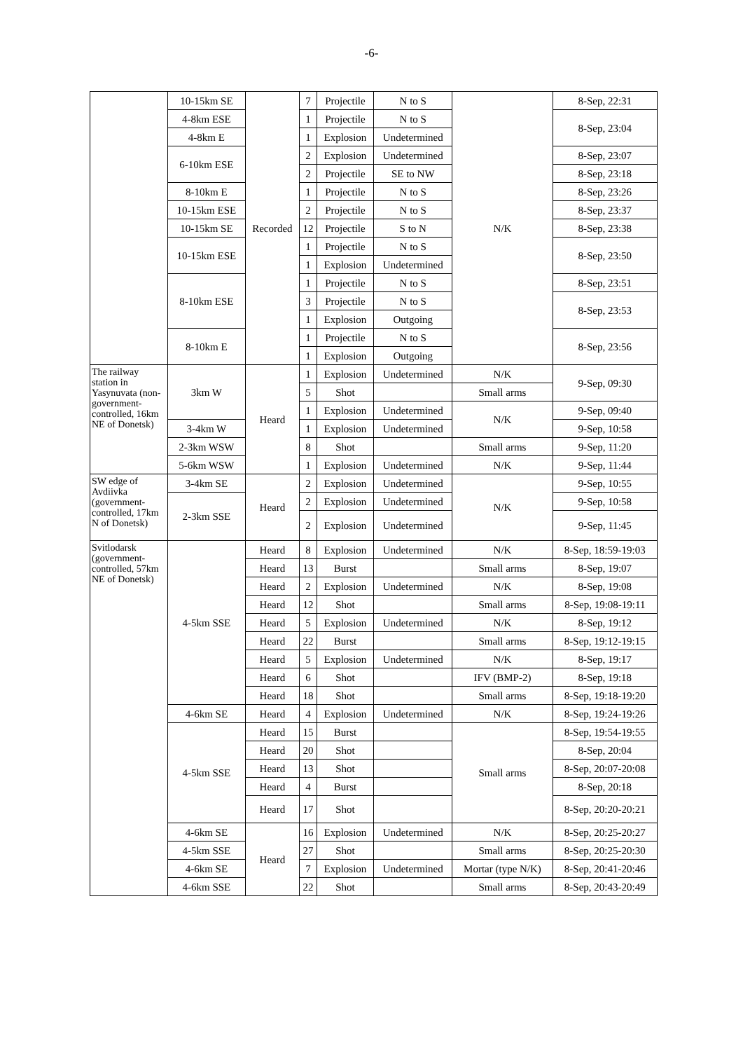-6-
| | 10-15km SE | Recorded | 7 | Projectile | N to S | N/K | 8-Sep, 22:31 |
| | 4-8km ESE | | 1 | Projectile | N to S | | 8-Sep, 23:04 |
| | 4-8km E | | 1 | Explosion | Undetermined | | |
| | 6-10km ESE | | 2 | Explosion | Undetermined | | 8-Sep, 23:07 |
| | | | 2 | Projectile | SE to NW | | 8-Sep, 23:18 |
| | 8-10km E | | 1 | Projectile | N to S | | 8-Sep, 23:26 |
| | 10-15km ESE | | 2 | Projectile | N to S | | 8-Sep, 23:37 |
| | 10-15km SE | | 12 | Projectile | S to N | | 8-Sep, 23:38 |
| | 10-15km ESE | | 1 | Projectile | N to S | | 8-Sep, 23:50 |
| | | | 1 | Explosion | Undetermined | | |
| | 8-10km ESE | | 1 | Projectile | N to S | | 8-Sep, 23:51 |
| | | | 3 | Projectile | N to S | | 8-Sep, 23:53 |
| | | | 1 | Explosion | Outgoing | | |
| | 8-10km E | | 1 | Projectile | N to S | | 8-Sep, 23:56 |
| | | | 1 | Explosion | Outgoing | | |
| The railway station in Yasynuvata (non-government-controlled, 16km NE of Donetsk) | 3km W | Heard | 1 | Explosion | Undetermined | N/K | 9-Sep, 09:30 |
| | | | 5 | Shot | | Small arms | |
| | | | 1 | Explosion | Undetermined | N/K | 9-Sep, 09:40 |
| | 3-4km W | | 1 | Explosion | Undetermined | | 9-Sep, 10:58 |
| | 2-3km WSW | | 8 | Shot | | Small arms | 9-Sep, 11:20 |
| | 5-6km WSW | | 1 | Explosion | Undetermined | N/K | 9-Sep, 11:44 |
| SW edge of Avdiivka (government-controlled, 17km N of Donetsk) | 3-4km SE | Heard | 2 | Explosion | Undetermined | N/K | 9-Sep, 10:55 |
| | 2-3km SSE | | 2 | Explosion | Undetermined | | 9-Sep, 10:58 |
| | | | 2 | Explosion | Undetermined | | 9-Sep, 11:45 |
| Svitlodarsk (government-controlled, 57km NE of Donetsk) | 4-5km SSE | Heard | 8 | Explosion | Undetermined | N/K | 8-Sep, 18:59-19:03 |
| | | Heard | 13 | Burst | | Small arms | 8-Sep, 19:07 |
| | | Heard | 2 | Explosion | Undetermined | N/K | 8-Sep, 19:08 |
| | | Heard | 12 | Shot | | Small arms | 8-Sep, 19:08-19:11 |
| | | Heard | 5 | Explosion | Undetermined | N/K | 8-Sep, 19:12 |
| | | Heard | 22 | Burst | | Small arms | 8-Sep, 19:12-19:15 |
| | | Heard | 5 | Explosion | Undetermined | N/K | 8-Sep, 19:17 |
| | | Heard | 6 | Shot | | IFV (BMP-2) | 8-Sep, 19:18 |
| | | Heard | 18 | Shot | | Small arms | 8-Sep, 19:18-19:20 |
| | 4-6km SE | Heard | 4 | Explosion | Undetermined | N/K | 8-Sep, 19:24-19:26 |
| | 4-5km SSE | Heard | 15 | Burst | | Small arms | 8-Sep, 19:54-19:55 |
| | | Heard | 20 | Shot | | | 8-Sep, 20:04 |
| | | Heard | 13 | Shot | | | 8-Sep, 20:07-20:08 |
| | | Heard | 4 | Burst | | | 8-Sep, 20:18 |
| | | Heard | 17 | Shot | | | 8-Sep, 20:20-20:21 |
| | 4-6km SE | Heard | 16 | Explosion | Undetermined | N/K | 8-Sep, 20:25-20:27 |
| | 4-5km SSE | | 27 | Shot | | Small arms | 8-Sep, 20:25-20:30 |
| | 4-6km SE | | 7 | Explosion | Undetermined | Mortar (type N/K) | 8-Sep, 20:41-20:46 |
| | 4-6km SSE | | 22 | Shot | | Small arms | 8-Sep, 20:43-20:49 |